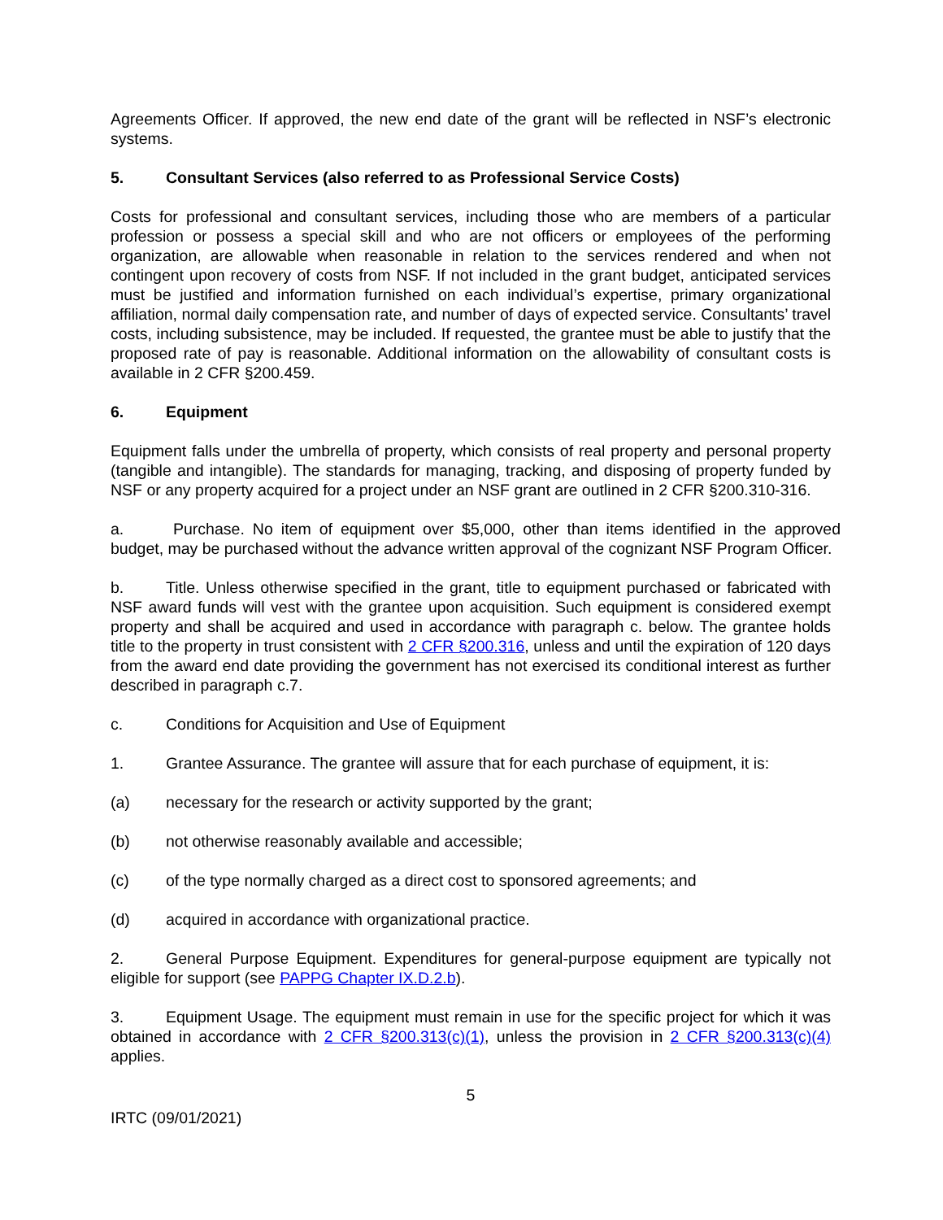Agreements Officer. If approved, the new end date of the grant will be reflected in NSF’s electronic systems.
5. Consultant Services (also referred to as Professional Service Costs)
Costs for professional and consultant services, including those who are members of a particular profession or possess a special skill and who are not officers or employees of the performing organization, are allowable when reasonable in relation to the services rendered and when not contingent upon recovery of costs from NSF. If not included in the grant budget, anticipated services must be justified and information furnished on each individual’s expertise, primary organizational affiliation, normal daily compensation rate, and number of days of expected service. Consultants’ travel costs, including subsistence, may be included. If requested, the grantee must be able to justify that the proposed rate of pay is reasonable. Additional information on the allowability of consultant costs is available in 2 CFR §200.459.
6. Equipment
Equipment falls under the umbrella of property, which consists of real property and personal property (tangible and intangible). The standards for managing, tracking, and disposing of property funded by NSF or any property acquired for a project under an NSF grant are outlined in 2 CFR §200.310-316.
a. Purchase. No item of equipment over $5,000, other than items identified in the approved budget, may be purchased without the advance written approval of the cognizant NSF Program Officer.
b. Title. Unless otherwise specified in the grant, title to equipment purchased or fabricated with NSF award funds will vest with the grantee upon acquisition. Such equipment is considered exempt property and shall be acquired and used in accordance with paragraph c. below. The grantee holds title to the property in trust consistent with 2 CFR §200.316, unless and until the expiration of 120 days from the award end date providing the government has not exercised its conditional interest as further described in paragraph c.7.
c. Conditions for Acquisition and Use of Equipment
1. Grantee Assurance. The grantee will assure that for each purchase of equipment, it is:
(a) necessary for the research or activity supported by the grant;
(b) not otherwise reasonably available and accessible;
(c) of the type normally charged as a direct cost to sponsored agreements; and
(d) acquired in accordance with organizational practice.
2. General Purpose Equipment. Expenditures for general-purpose equipment are typically not eligible for support (see PAPPG Chapter IX.D.2.b).
3. Equipment Usage. The equipment must remain in use for the specific project for which it was obtained in accordance with 2 CFR §200.313(c)(1), unless the provision in 2 CFR §200.313(c)(4) applies.
5
IRTC (09/01/2021)